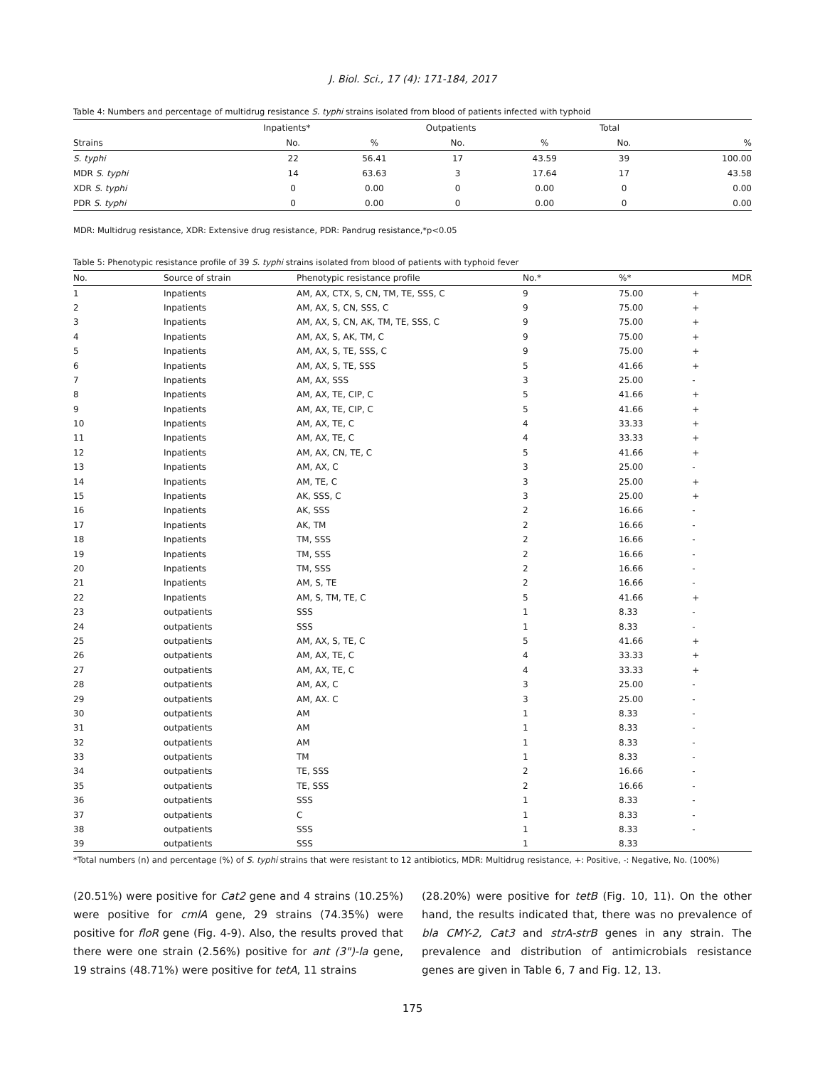J. Biol. Sci., 17 (4): 171-184, 2017
Table 4: Numbers and percentage of multidrug resistance S. typhi strains isolated from blood of patients infected with typhoid
| | Inpatients* | | Outpatients | | Total | |
| --- | --- | --- | --- | --- | --- | --- |
| Strains | No. | % | No. | % | No. | % |
| S. typhi | 22 | 56.41 | 17 | 43.59 | 39 | 100.00 |
| MDR S. typhi | 14 | 63.63 | 3 | 17.64 | 17 | 43.58 |
| XDR S. typhi | 0 | 0.00 | 0 | 0.00 | 0 | 0.00 |
| PDR S. typhi | 0 | 0.00 | 0 | 0.00 | 0 | 0.00 |
MDR: Multidrug resistance, XDR: Extensive drug resistance, PDR: Pandrug resistance,*p<0.05
Table 5: Phenotypic resistance profile of 39 S. typhi strains isolated from blood of patients with typhoid fever
| No. | Source of strain | Phenotypic resistance profile | No.* | %* | MDR |
| --- | --- | --- | --- | --- | --- |
| 1 | Inpatients | AM, AX, CTX, S, CN, TM, TE, SSS, C | 9 | 75.00 | + |
| 2 | Inpatients | AM, AX, S, CN, SSS, C | 9 | 75.00 | + |
| 3 | Inpatients | AM, AX, S, CN, AK, TM, TE, SSS, C | 9 | 75.00 | + |
| 4 | Inpatients | AM, AX, S, AK, TM, C | 9 | 75.00 | + |
| 5 | Inpatients | AM, AX, S, TE, SSS, C | 9 | 75.00 | + |
| 6 | Inpatients | AM, AX, S, TE, SSS | 5 | 41.66 | + |
| 7 | Inpatients | AM, AX, SSS | 3 | 25.00 | - |
| 8 | Inpatients | AM, AX, TE, CIP, C | 5 | 41.66 | + |
| 9 | Inpatients | AM, AX, TE, CIP, C | 5 | 41.66 | + |
| 10 | Inpatients | AM, AX, TE, C | 4 | 33.33 | + |
| 11 | Inpatients | AM, AX, TE, C | 4 | 33.33 | + |
| 12 | Inpatients | AM, AX, CN, TE, C | 5 | 41.66 | + |
| 13 | Inpatients | AM, AX, C | 3 | 25.00 | - |
| 14 | Inpatients | AM, TE, C | 3 | 25.00 | + |
| 15 | Inpatients | AK, SSS, C | 3 | 25.00 | + |
| 16 | Inpatients | AK, SSS | 2 | 16.66 | - |
| 17 | Inpatients | AK, TM | 2 | 16.66 | - |
| 18 | Inpatients | TM, SSS | 2 | 16.66 | - |
| 19 | Inpatients | TM, SSS | 2 | 16.66 | - |
| 20 | Inpatients | TM, SSS | 2 | 16.66 | - |
| 21 | Inpatients | AM, S, TE | 2 | 16.66 | - |
| 22 | Inpatients | AM, S, TM, TE, C | 5 | 41.66 | + |
| 23 | outpatients | SSS | 1 | 8.33 | - |
| 24 | outpatients | SSS | 1 | 8.33 | - |
| 25 | outpatients | AM, AX, S, TE, C | 5 | 41.66 | + |
| 26 | outpatients | AM, AX, TE, C | 4 | 33.33 | + |
| 27 | outpatients | AM, AX, TE, C | 4 | 33.33 | + |
| 28 | outpatients | AM, AX, C | 3 | 25.00 | - |
| 29 | outpatients | AM, AX. C | 3 | 25.00 | - |
| 30 | outpatients | AM | 1 | 8.33 | - |
| 31 | outpatients | AM | 1 | 8.33 | - |
| 32 | outpatients | AM | 1 | 8.33 | - |
| 33 | outpatients | TM | 1 | 8.33 | - |
| 34 | outpatients | TE, SSS | 2 | 16.66 | - |
| 35 | outpatients | TE, SSS | 2 | 16.66 | - |
| 36 | outpatients | SSS | 1 | 8.33 | - |
| 37 | outpatients | C | 1 | 8.33 | - |
| 38 | outpatients | SSS | 1 | 8.33 | - |
| 39 | outpatients | SSS | 1 | 8.33 | |
*Total numbers (n) and percentage (%) of S. typhi strains that were resistant to 12 antibiotics, MDR: Multidrug resistance, +: Positive, -: Negative, No. (100%)
(20.51%) were positive for Cat2 gene and 4 strains (10.25%) were positive for cmlA gene, 29 strains (74.35%) were positive for floR gene (Fig. 4-9). Also, the results proved that there were one strain (2.56%) positive for ant (3")-la gene, 19 strains (48.71%) were positive for tetA, 11 strains
(28.20%) were positive for tetB (Fig. 10, 11). On the other hand, the results indicated that, there was no prevalence of bla CMY-2, Cat3 and strA-strB genes in any strain. The prevalence and distribution of antimicrobials resistance genes are given in Table 6, 7 and Fig. 12, 13.
175